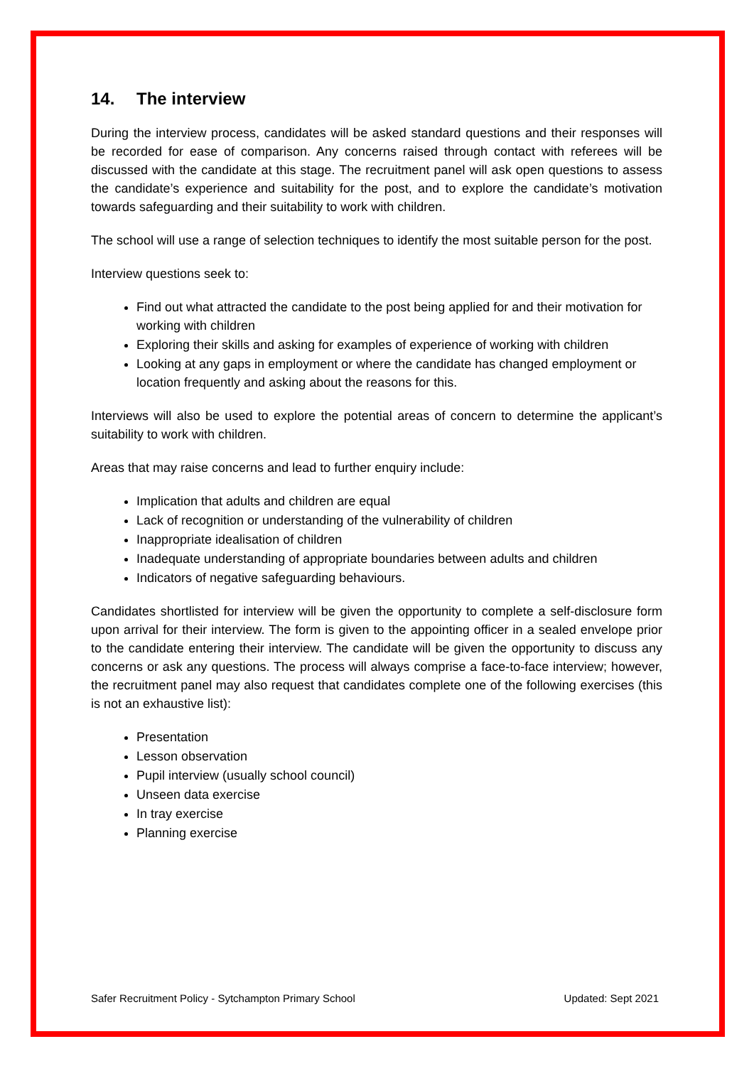14. The interview
During the interview process, candidates will be asked standard questions and their responses will be recorded for ease of comparison. Any concerns raised through contact with referees will be discussed with the candidate at this stage. The recruitment panel will ask open questions to assess the candidate’s experience and suitability for the post, and to explore the candidate’s motivation towards safeguarding and their suitability to work with children.
The school will use a range of selection techniques to identify the most suitable person for the post.
Interview questions seek to:
Find out what attracted the candidate to the post being applied for and their motivation for working with children
Exploring their skills and asking for examples of experience of working with children
Looking at any gaps in employment or where the candidate has changed employment or location frequently and asking about the reasons for this.
Interviews will also be used to explore the potential areas of concern to determine the applicant’s suitability to work with children.
Areas that may raise concerns and lead to further enquiry include:
Implication that adults and children are equal
Lack of recognition or understanding of the vulnerability of children
Inappropriate idealisation of children
Inadequate understanding of appropriate boundaries between adults and children
Indicators of negative safeguarding behaviours.
Candidates shortlisted for interview will be given the opportunity to complete a self-disclosure form upon arrival for their interview. The form is given to the appointing officer in a sealed envelope prior to the candidate entering their interview. The candidate will be given the opportunity to discuss any concerns or ask any questions. The process will always comprise a face-to-face interview; however, the recruitment panel may also request that candidates complete one of the following exercises (this is not an exhaustive list):
Presentation
Lesson observation
Pupil interview (usually school council)
Unseen data exercise
In tray exercise
Planning exercise
Safer Recruitment Policy - Sytchampton Primary School Updated: Sept 2021